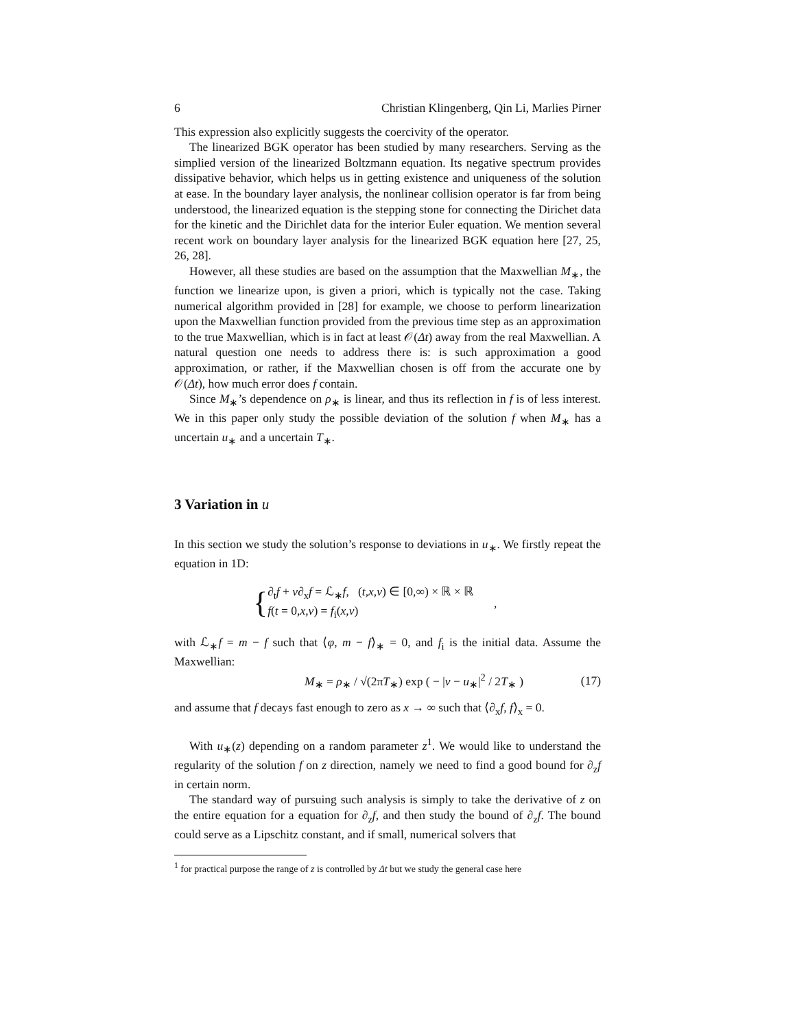6 Christian Klingenberg, Qin Li, Marlies Pirner
This expression also explicitly suggests the coercivity of the operator.
The linearized BGK operator has been studied by many researchers. Serving as the simplied version of the linearized Boltzmann equation. Its negative spectrum provides dissipative behavior, which helps us in getting existence and uniqueness of the solution at ease. In the boundary layer analysis, the nonlinear collision operator is far from being understood, the linearized equation is the stepping stone for connecting the Dirichet data for the kinetic and the Dirichlet data for the interior Euler equation. We mention several recent work on boundary layer analysis for the linearized BGK equation here [27, 25, 26, 28].
However, all these studies are based on the assumption that the Maxwellian M<sub>∗</sub>, the function we linearize upon, is given a priori, which is typically not the case. Taking numerical algorithm provided in [28] for example, we choose to perform linearization upon the Maxwellian function provided from the previous time step as an approximation to the true Maxwellian, which is in fact at least 𝒪(Δt) away from the real Maxwellian. A natural question one needs to address there is: is such approximation a good approximation, or rather, if the Maxwellian chosen is off from the accurate one by 𝒪(Δt), how much error does f contain.
Since M<sub>∗</sub>’s dependence on ρ<sub>∗</sub> is linear, and thus its reflection in f is of less interest. We in this paper only study the possible deviation of the solution f when M<sub>∗</sub> has a uncertain u<sub>∗</sub> and a uncertain T<sub>∗</sub>.
3 Variation in u
In this section we study the solution’s response to deviations in u<sub>∗</sub>. We firstly repeat the equation in 1D:
{
∂<sub>t</sub>f + v∂<sub>x</sub>f = ℒ<sub>∗</sub>f, (t,x,v) ∈ [0,∞) × ℝ × ℝ
f(t = 0,x,v) = f<sub>i</sub>(x,v)
,
with ℒ<sub>∗</sub>f = m − f such that ⟨φ, m − f⟩<sub>∗</sub> = 0, and f<sub>i</sub> is the initial data. Assume the Maxwellian:
M<sub>∗</sub> = ρ<sub>∗</sub> / √(2πT<sub>∗</sub>) exp ( − |v − u<sub>∗</sub>|<sup>2</sup> / 2T<sub>∗</sub> ) (17)
and assume that f decays fast enough to zero as x → ∞ such that ⟨∂<sub>x</sub>f, f⟩<sub>x</sub> = 0.
With u<sub>∗</sub>(z) depending on a random parameter z<sup>1</sup>. We would like to understand the regularity of the solution f on z direction, namely we need to find a good bound for ∂<sub>z</sub>f in certain norm.
The standard way of pursuing such analysis is simply to take the derivative of z on the entire equation for a equation for ∂<sub>z</sub>f, and then study the bound of ∂<sub>z</sub>f. The bound could serve as a Lipschitz constant, and if small, numerical solvers that
<sup>1</sup> for practical purpose the range of z is controlled by Δt but we study the general case here